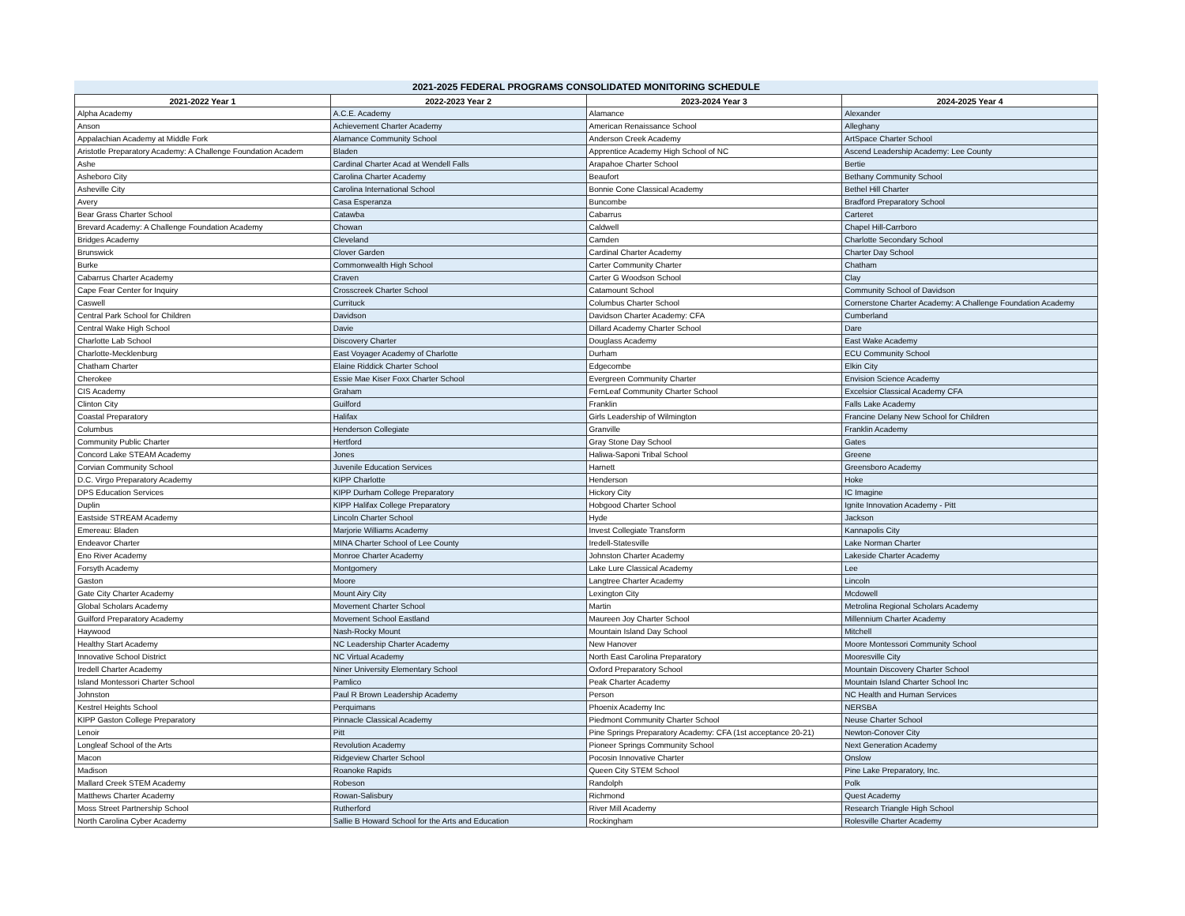2021-2025 FEDERAL PROGRAMS CONSOLIDATED MONITORING SCHEDULE
| 2021-2022 Year 1 | 2022-2023 Year 2 | 2023-2024 Year 3 | 2024-2025 Year 4 |
| --- | --- | --- | --- |
| Alpha Academy | A.C.E. Academy | Alamance | Alexander |
| Anson | Achievement Charter Academy | American Renaissance School | Alleghany |
| Appalachian Academy at Middle Fork | Alamance Community School | Anderson Creek Academy | ArtSpace Charter School |
| Aristotle Preparatory Academy: A Challenge Foundation Academ | Bladen | Apprentice Academy High School of NC | Ascend Leadership Academy: Lee County |
| Ashe | Cardinal Charter Acad at Wendell Falls | Arapahoe Charter School | Bertie |
| Asheboro City | Carolina Charter Academy | Beaufort | Bethany Community School |
| Asheville City | Carolina International School | Bonnie Cone Classical Academy | Bethel Hill Charter |
| Avery | Casa Esperanza | Buncombe | Bradford Preparatory School |
| Bear Grass Charter School | Catawba | Cabarrus | Carteret |
| Brevard Academy: A Challenge Foundation Academy | Chowan | Caldwell | Chapel Hill-Carrboro |
| Bridges Academy | Cleveland | Camden | Charlotte Secondary School |
| Brunswick | Clover Garden | Cardinal Charter Academy | Charter Day School |
| Burke | Commonwealth High School | Carter Community Charter | Chatham |
| Cabarrus Charter Academy | Craven | Carter G Woodson School | Clay |
| Cape Fear Center for Inquiry | Crosscreek Charter School | Catamount School | Community School of Davidson |
| Caswell | Currituck | Columbus Charter School | Cornerstone Charter Academy: A Challenge Foundation Academy |
| Central Park School for Children | Davidson | Davidson Charter Academy: CFA | Cumberland |
| Central Wake High School | Davie | Dillard Academy Charter School | Dare |
| Charlotte Lab School | Discovery Charter | Douglass Academy | East Wake Academy |
| Charlotte-Mecklenburg | East Voyager Academy of Charlotte | Durham | ECU Community School |
| Chatham Charter | Elaine Riddick Charter School | Edgecombe | Elkin City |
| Cherokee | Essie Mae Kiser Foxx Charter School | Evergreen Community Charter | Envision Science Academy |
| CIS Academy | Graham | FernLeaf Community Charter School | Excelsior Classical Academy CFA |
| Clinton City | Guilford | Franklin | Falls Lake Academy |
| Coastal Preparatory | Halifax | Girls Leadership of Wilmington | Francine Delany New School for Children |
| Columbus | Henderson Collegiate | Granville | Franklin Academy |
| Community Public Charter | Hertford | Gray Stone Day School | Gates |
| Concord Lake STEAM Academy | Jones | Haliwa-Saponi Tribal School | Greene |
| Corvian Community School | Juvenile Education Services | Harnett | Greensboro Academy |
| D.C. Virgo Preparatory Academy | KIPP Charlotte | Henderson | Hoke |
| DPS Education Services | KIPP Durham College Preparatory | Hickory City | IC Imagine |
| Duplin | KIPP Halifax College Preparatory | Hobgood Charter School | Ignite Innovation Academy - Pitt |
| Eastside STREAM Academy | Lincoln Charter School | Hyde | Jackson |
| Emereau: Bladen | Marjorie Williams Academy | Invest Collegiate Transform | Kannapolis City |
| Endeavor Charter | MINA Charter School of Lee County | Iredell-Statesville | Lake Norman Charter |
| Eno River Academy | Monroe Charter Academy | Johnston Charter Academy | Lakeside Charter Academy |
| Forsyth Academy | Montgomery | Lake Lure Classical Academy | Lee |
| Gaston | Moore | Langtree Charter Academy | Lincoln |
| Gate City Charter Academy | Mount Airy City | Lexington City | Mcdowell |
| Global Scholars Academy | Movement Charter School | Martin | Metrolina Regional Scholars Academy |
| Guilford Preparatory Academy | Movement School Eastland | Maureen Joy Charter School | Millennium Charter Academy |
| Haywood | Nash-Rocky Mount | Mountain Island Day School | Mitchell |
| Healthy Start Academy | NC Leadership Charter Academy | New Hanover | Moore Montessori Community School |
| Innovative School District | NC Virtual Academy | North East Carolina Preparatory | Mooresville City |
| Iredell Charter Academy | Niner University Elementary School | Oxford Preparatory School | Mountain Discovery Charter School |
| Island Montessori Charter School | Pamlico | Peak Charter Academy | Mountain Island Charter School Inc |
| Johnston | Paul R Brown Leadership Academy | Person | NC Health and Human Services |
| Kestrel Heights School | Perquimans | Phoenix Academy Inc | NERSBA |
| KIPP Gaston College Preparatory | Pinnacle Classical Academy | Piedmont Community Charter School | Neuse Charter School |
| Lenoir | Pitt | Pine Springs Preparatory Academy: CFA (1st acceptance 20-21) | Newton-Conover City |
| Longleaf School of the Arts | Revolution Academy | Pioneer Springs Community School | Next Generation Academy |
| Macon | Ridgeview Charter School | Pocosin Innovative Charter | Onslow |
| Madison | Roanoke Rapids | Queen City STEM School | Pine Lake Preparatory, Inc. |
| Mallard Creek STEM Academy | Robeson | Randolph | Polk |
| Matthews Charter Academy | Rowan-Salisbury | Richmond | Quest Academy |
| Moss Street Partnership School | Rutherford | River Mill Academy | Research Triangle High School |
| North Carolina Cyber Academy | Sallie B Howard School for the Arts and Education | Rockingham | Rolesville Charter Academy |